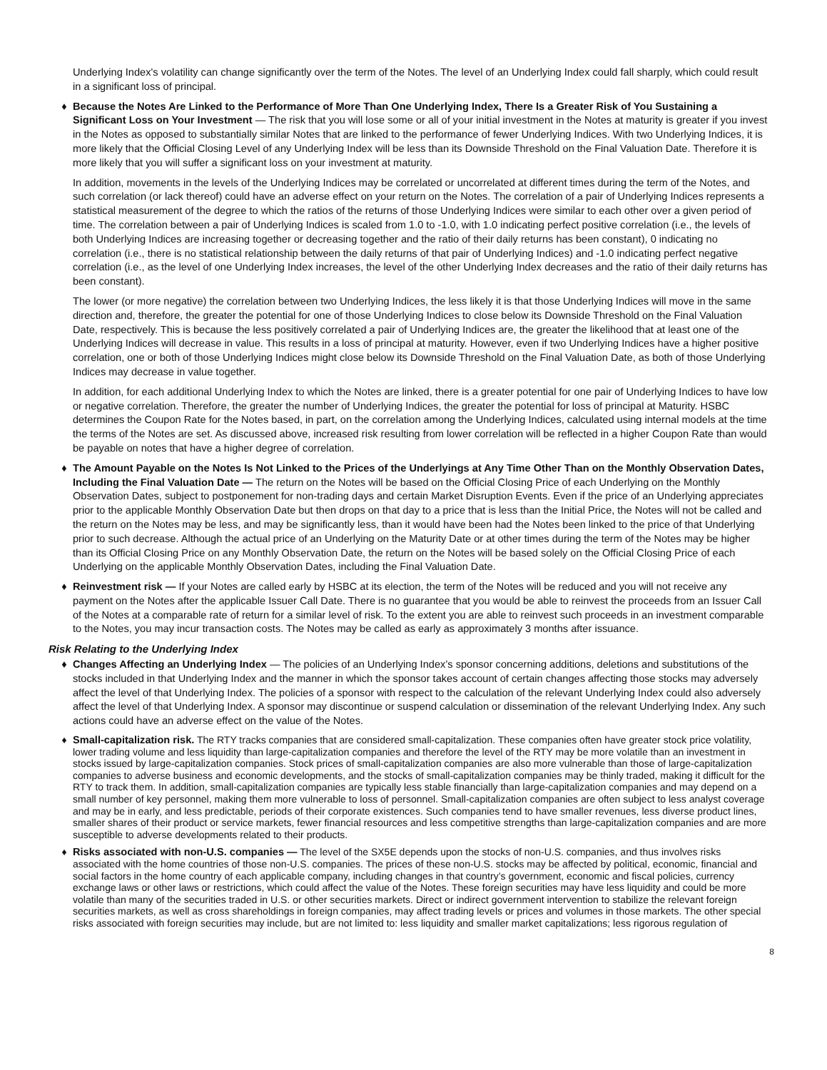Underlying Index's volatility can change significantly over the term of the Notes. The level of an Underlying Index could fall sharply, which could result in a significant loss of principal.
♦ Because the Notes Are Linked to the Performance of More Than One Underlying Index, There Is a Greater Risk of You Sustaining a Significant Loss on Your Investment — The risk that you will lose some or all of your initial investment in the Notes at maturity is greater if you invest in the Notes as opposed to substantially similar Notes that are linked to the performance of fewer Underlying Indices. With two Underlying Indices, it is more likely that the Official Closing Level of any Underlying Index will be less than its Downside Threshold on the Final Valuation Date. Therefore it is more likely that you will suffer a significant loss on your investment at maturity.
In addition, movements in the levels of the Underlying Indices may be correlated or uncorrelated at different times during the term of the Notes, and such correlation (or lack thereof) could have an adverse effect on your return on the Notes. The correlation of a pair of Underlying Indices represents a statistical measurement of the degree to which the ratios of the returns of those Underlying Indices were similar to each other over a given period of time. The correlation between a pair of Underlying Indices is scaled from 1.0 to -1.0, with 1.0 indicating perfect positive correlation (i.e., the levels of both Underlying Indices are increasing together or decreasing together and the ratio of their daily returns has been constant), 0 indicating no correlation (i.e., there is no statistical relationship between the daily returns of that pair of Underlying Indices) and -1.0 indicating perfect negative correlation (i.e., as the level of one Underlying Index increases, the level of the other Underlying Index decreases and the ratio of their daily returns has been constant).
The lower (or more negative) the correlation between two Underlying Indices, the less likely it is that those Underlying Indices will move in the same direction and, therefore, the greater the potential for one of those Underlying Indices to close below its Downside Threshold on the Final Valuation Date, respectively. This is because the less positively correlated a pair of Underlying Indices are, the greater the likelihood that at least one of the Underlying Indices will decrease in value. This results in a loss of principal at maturity. However, even if two Underlying Indices have a higher positive correlation, one or both of those Underlying Indices might close below its Downside Threshold on the Final Valuation Date, as both of those Underlying Indices may decrease in value together.
In addition, for each additional Underlying Index to which the Notes are linked, there is a greater potential for one pair of Underlying Indices to have low or negative correlation. Therefore, the greater the number of Underlying Indices, the greater the potential for loss of principal at Maturity. HSBC determines the Coupon Rate for the Notes based, in part, on the correlation among the Underlying Indices, calculated using internal models at the time the terms of the Notes are set. As discussed above, increased risk resulting from lower correlation will be reflected in a higher Coupon Rate than would be payable on notes that have a higher degree of correlation.
♦ The Amount Payable on the Notes Is Not Linked to the Prices of the Underlyings at Any Time Other Than on the Monthly Observation Dates, Including the Final Valuation Date — The return on the Notes will be based on the Official Closing Price of each Underlying on the Monthly Observation Dates, subject to postponement for non-trading days and certain Market Disruption Events. Even if the price of an Underlying appreciates prior to the applicable Monthly Observation Date but then drops on that day to a price that is less than the Initial Price, the Notes will not be called and the return on the Notes may be less, and may be significantly less, than it would have been had the Notes been linked to the price of that Underlying prior to such decrease. Although the actual price of an Underlying on the Maturity Date or at other times during the term of the Notes may be higher than its Official Closing Price on any Monthly Observation Date, the return on the Notes will be based solely on the Official Closing Price of each Underlying on the applicable Monthly Observation Dates, including the Final Valuation Date.
♦ Reinvestment risk — If your Notes are called early by HSBC at its election, the term of the Notes will be reduced and you will not receive any payment on the Notes after the applicable Issuer Call Date. There is no guarantee that you would be able to reinvest the proceeds from an Issuer Call of the Notes at a comparable rate of return for a similar level of risk. To the extent you are able to reinvest such proceeds in an investment comparable to the Notes, you may incur transaction costs. The Notes may be called as early as approximately 3 months after issuance.
Risk Relating to the Underlying Index
♦ Changes Affecting an Underlying Index — The policies of an Underlying Index’s sponsor concerning additions, deletions and substitutions of the stocks included in that Underlying Index and the manner in which the sponsor takes account of certain changes affecting those stocks may adversely affect the level of that Underlying Index. The policies of a sponsor with respect to the calculation of the relevant Underlying Index could also adversely affect the level of that Underlying Index. A sponsor may discontinue or suspend calculation or dissemination of the relevant Underlying Index. Any such actions could have an adverse effect on the value of the Notes.
♦ Small-capitalization risk. The RTY tracks companies that are considered small-capitalization. These companies often have greater stock price volatility, lower trading volume and less liquidity than large-capitalization companies and therefore the level of the RTY may be more volatile than an investment in stocks issued by large-capitalization companies. Stock prices of small-capitalization companies are also more vulnerable than those of large-capitalization companies to adverse business and economic developments, and the stocks of small-capitalization companies may be thinly traded, making it difficult for the RTY to track them. In addition, small-capitalization companies are typically less stable financially than large-capitalization companies and may depend on a small number of key personnel, making them more vulnerable to loss of personnel. Small-capitalization companies are often subject to less analyst coverage and may be in early, and less predictable, periods of their corporate existences. Such companies tend to have smaller revenues, less diverse product lines, smaller shares of their product or service markets, fewer financial resources and less competitive strengths than large-capitalization companies and are more susceptible to adverse developments related to their products.
♦ Risks associated with non-U.S. companies — The level of the SX5E depends upon the stocks of non-U.S. companies, and thus involves risks associated with the home countries of those non-U.S. companies. The prices of these non-U.S. stocks may be affected by political, economic, financial and social factors in the home country of each applicable company, including changes in that country’s government, economic and fiscal policies, currency exchange laws or other laws or restrictions, which could affect the value of the Notes. These foreign securities may have less liquidity and could be more volatile than many of the securities traded in U.S. or other securities markets. Direct or indirect government intervention to stabilize the relevant foreign securities markets, as well as cross shareholdings in foreign companies, may affect trading levels or prices and volumes in those markets. The other special risks associated with foreign securities may include, but are not limited to: less liquidity and smaller market capitalizations; less rigorous regulation of
8